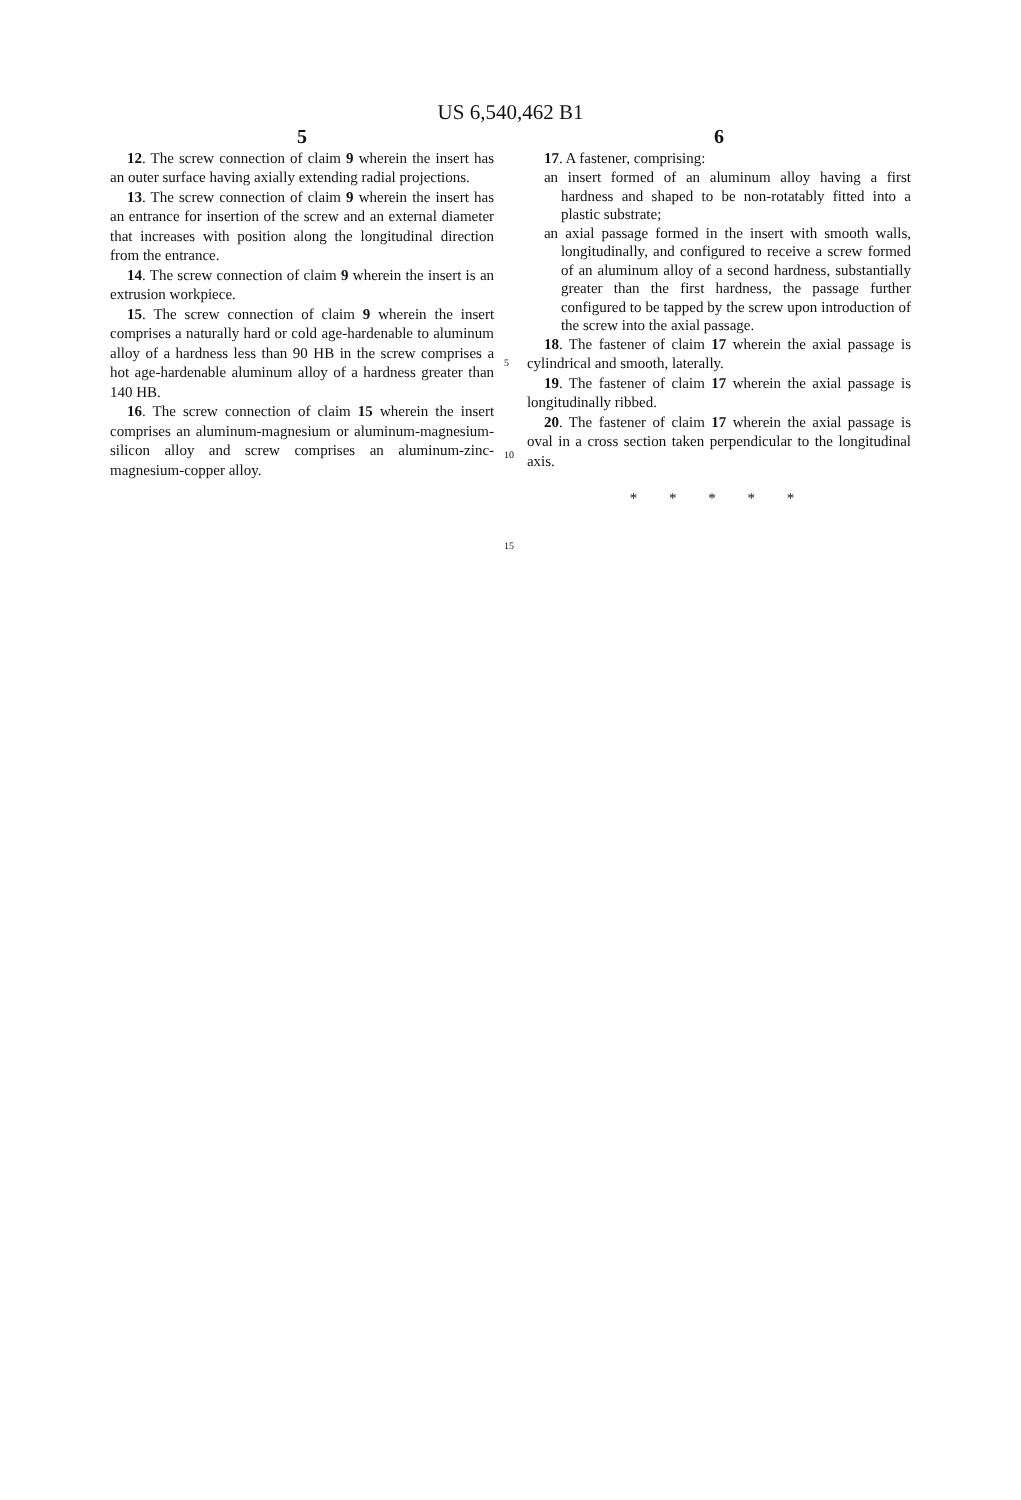US 6,540,462 B1
5
12. The screw connection of claim 9 wherein the insert has an outer surface having axially extending radial projections.
13. The screw connection of claim 9 wherein the insert has an entrance for insertion of the screw and an external diameter that increases with position along the longitudinal direction from the entrance.
14. The screw connection of claim 9 wherein the insert is an extrusion workpiece.
15. The screw connection of claim 9 wherein the insert comprises a naturally hard or cold age-hardenable to aluminum alloy of a hardness less than 90 HB in the screw comprises a hot age-hardenable aluminum alloy of a hardness greater than 140 HB.
16. The screw connection of claim 15 wherein the insert comprises an aluminum-magnesium or aluminum-magnesium-silicon alloy and screw comprises an aluminum-zinc-magnesium-copper alloy.
5
10
15
6
17. A fastener, comprising:
an insert formed of an aluminum alloy having a first hardness and shaped to be non-rotatably fitted into a plastic substrate;
an axial passage formed in the insert with smooth walls, longitudinally, and configured to receive a screw formed of an aluminum alloy of a second hardness, substantially greater than the first hardness, the passage further configured to be tapped by the screw upon introduction of the screw into the axial passage.
18. The fastener of claim 17 wherein the axial passage is cylindrical and smooth, laterally.
19. The fastener of claim 17 wherein the axial passage is longitudinally ribbed.
20. The fastener of claim 17 wherein the axial passage is oval in a cross section taken perpendicular to the longitudinal axis.
* * * * *